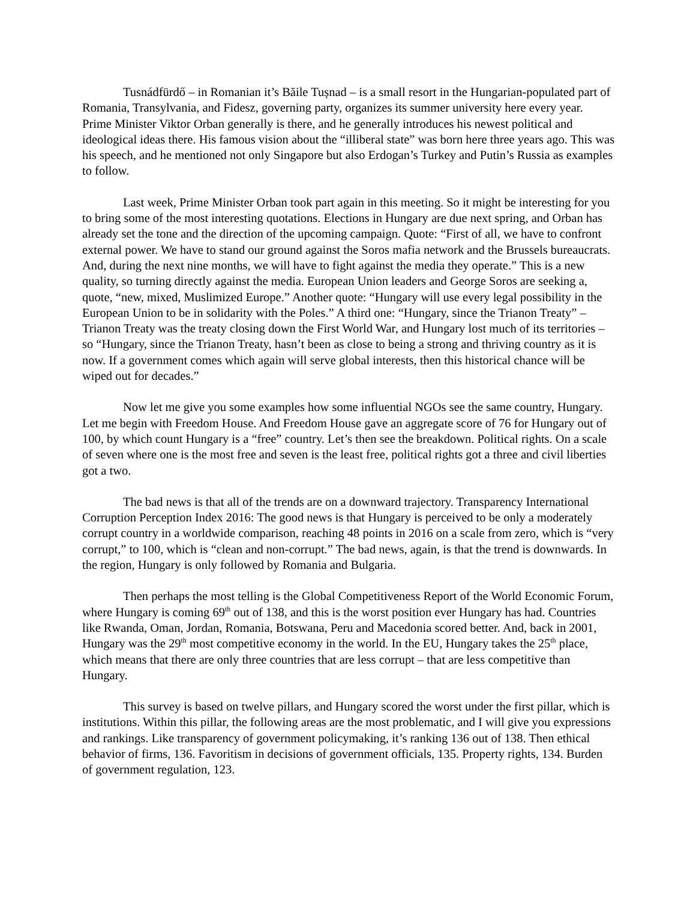Tusnádfürdő – in Romanian it’s Băile Tușnad – is a small resort in the Hungarian-populated part of Romania, Transylvania, and Fidesz, governing party, organizes its summer university here every year. Prime Minister Viktor Orban generally is there, and he generally introduces his newest political and ideological ideas there. His famous vision about the “illiberal state” was born here three years ago. This was his speech, and he mentioned not only Singapore but also Erdogan’s Turkey and Putin’s Russia as examples to follow.
Last week, Prime Minister Orban took part again in this meeting. So it might be interesting for you to bring some of the most interesting quotations. Elections in Hungary are due next spring, and Orban has already set the tone and the direction of the upcoming campaign. Quote: “First of all, we have to confront external power. We have to stand our ground against the Soros mafia network and the Brussels bureaucrats. And, during the next nine months, we will have to fight against the media they operate.” This is a new quality, so turning directly against the media. European Union leaders and George Soros are seeking a, quote, “new, mixed, Muslimized Europe.” Another quote: “Hungary will use every legal possibility in the European Union to be in solidarity with the Poles.” A third one: “Hungary, since the Trianon Treaty” – Trianon Treaty was the treaty closing down the First World War, and Hungary lost much of its territories – so “Hungary, since the Trianon Treaty, hasn’t been as close to being a strong and thriving country as it is now. If a government comes which again will serve global interests, then this historical chance will be wiped out for decades.”
Now let me give you some examples how some influential NGOs see the same country, Hungary. Let me begin with Freedom House. And Freedom House gave an aggregate score of 76 for Hungary out of 100, by which count Hungary is a “free” country. Let’s then see the breakdown. Political rights. On a scale of seven where one is the most free and seven is the least free, political rights got a three and civil liberties got a two.
The bad news is that all of the trends are on a downward trajectory. Transparency International Corruption Perception Index 2016: The good news is that Hungary is perceived to be only a moderately corrupt country in a worldwide comparison, reaching 48 points in 2016 on a scale from zero, which is “very corrupt,” to 100, which is “clean and non-corrupt.” The bad news, again, is that the trend is downwards. In the region, Hungary is only followed by Romania and Bulgaria.
Then perhaps the most telling is the Global Competitiveness Report of the World Economic Forum, where Hungary is coming 69<sup>th</sup> out of 138, and this is the worst position ever Hungary has had. Countries like Rwanda, Oman, Jordan, Romania, Botswana, Peru and Macedonia scored better. And, back in 2001, Hungary was the 29<sup>th</sup> most competitive economy in the world. In the EU, Hungary takes the 25<sup>th</sup> place, which means that there are only three countries that are less corrupt – that are less competitive than Hungary.
This survey is based on twelve pillars, and Hungary scored the worst under the first pillar, which is institutions. Within this pillar, the following areas are the most problematic, and I will give you expressions and rankings. Like transparency of government policymaking, it’s ranking 136 out of 138. Then ethical behavior of firms, 136. Favoritism in decisions of government officials, 135. Property rights, 134. Burden of government regulation, 123.